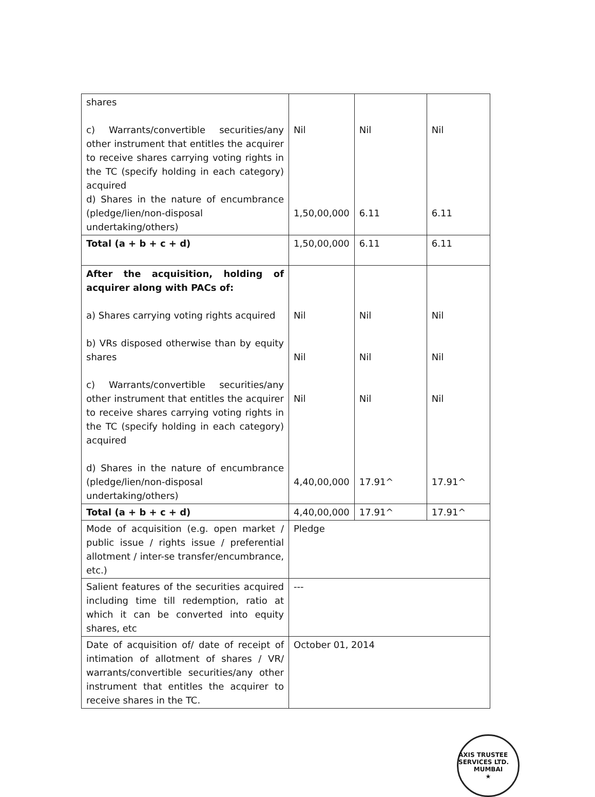| shares c) Warrants/convertible securities/any other instrument that entitles the acquirer to receive shares carrying voting rights in the TC (specify holding in each category) acquired d) Shares in the nature of encumbrance (pledge/lien/non-disposal undertaking/others) | Nil 1,50,00,000 | Nil 6.11 | Nil 6.11 |
| Total (a + b + c + d) | 1,50,00,000 | 6.11 | 6.11 |
| After the acquisition, holding of acquirer along with PACs of: a) Shares carrying voting rights acquired b) VRs disposed otherwise than by equity shares c) Warrants/convertible securities/any other instrument that entitles the acquirer to receive shares carrying voting rights in the TC (specify holding in each category) acquired d) Shares in the nature of encumbrance (pledge/lien/non-disposal undertaking/others) | Nil Nil Nil 4,40,00,000 | Nil Nil Nil 17.91^ | Nil Nil Nil 17.91^ |
| Total (a + b + c + d) | 4,40,00,000 | 17.91^ | 17.91^ |
| Mode of acquisition (e.g. open market / public issue / rights issue / preferential allotment / inter-se transfer/encumbrance, etc.) | Pledge | | |
| Salient features of the securities acquired including time till redemption, ratio at which it can be converted into equity shares, etc | --- | | |
| Date of acquisition of/ date of receipt of intimation of allotment of shares / VR/ warrants/convertible securities/any other instrument that entitles the acquirer to receive shares in the TC. | October 01, 2014 | | |
AXIS TRUSTEE SERVICES LTD.
MUMBAI
★